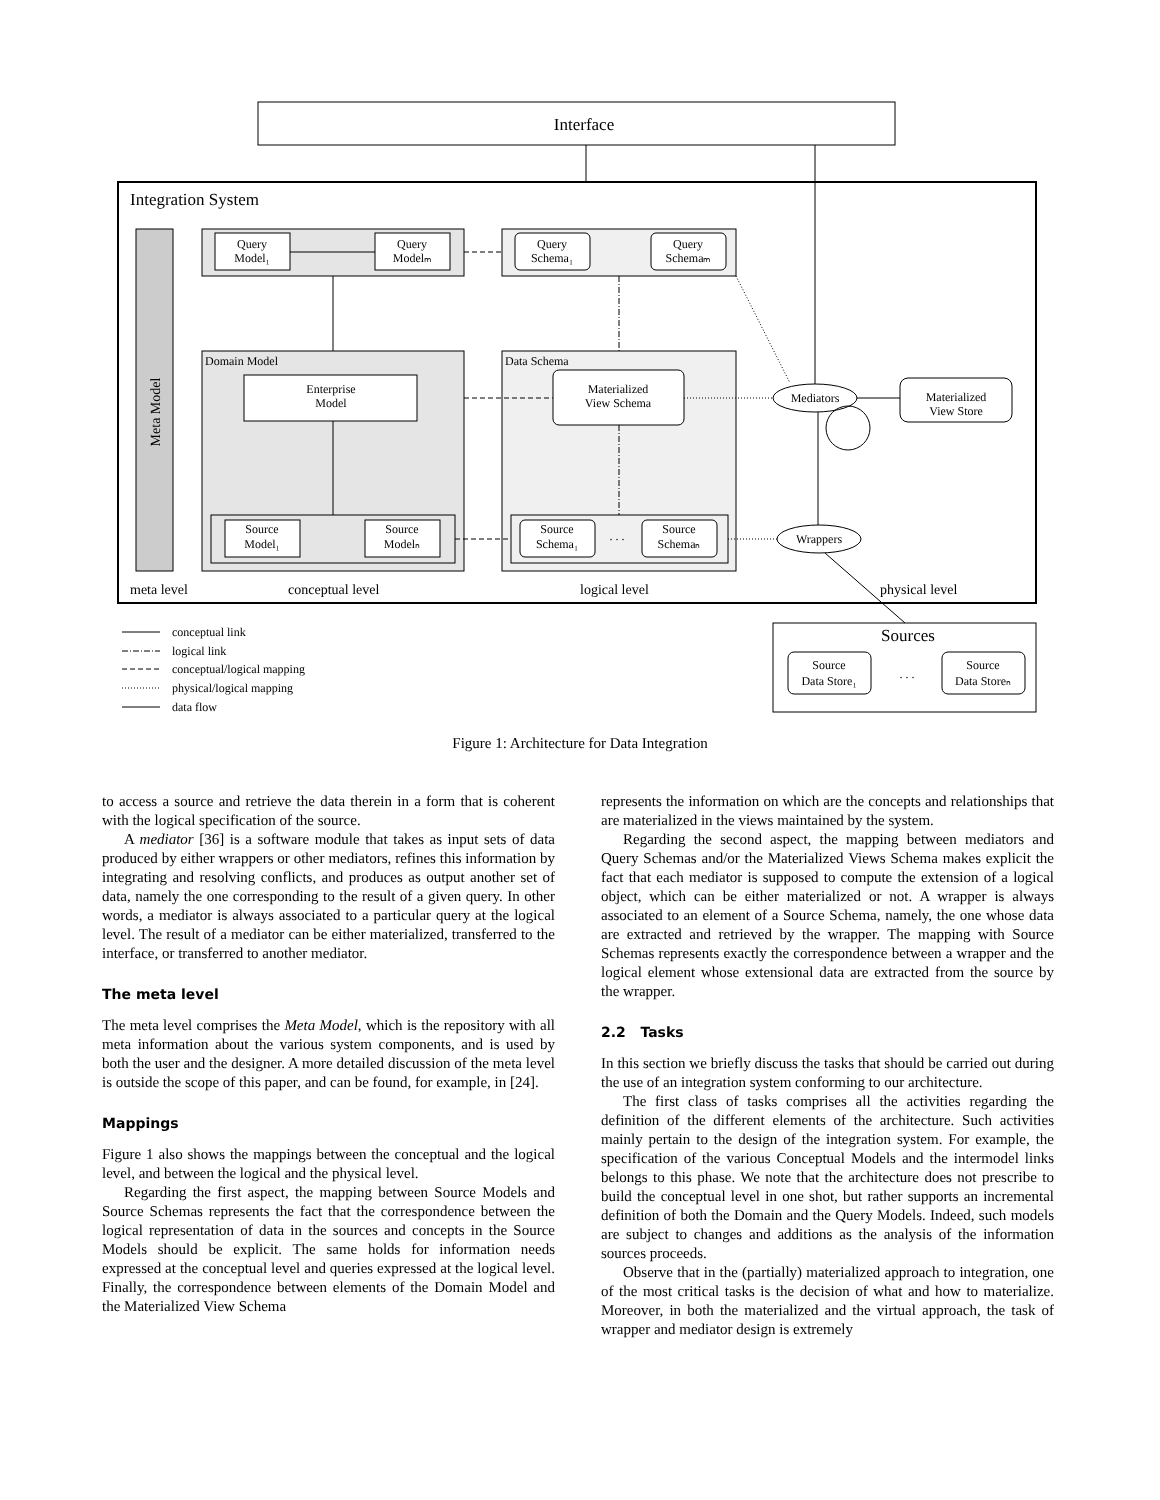Interface
Integration System
Meta Model
Query
Model₁
Query
Modelₘ
Query
Schema₁
Query
Schemaₘ
Domain Model
Enterprise
Model
Source
Model₁
Source
Modelₙ
Data Schema
Materialized
View Schema
Source
Schema₁
Source
Schemaₙ
. . .
Mediators
Materialized
View Store
Wrappers
meta level
conceptual level
logical level
physical level
Sources
Source
Data Store₁
. . .
Source
Data Storeₙ
conceptual link
logical link
conceptual/logical mapping
physical/logical mapping
data flow
Figure 1: Architecture for Data Integration
to access a source and retrieve the data therein in a form that is coherent with the logical specification of the source.
A mediator [36] is a software module that takes as input sets of data produced by either wrappers or other mediators, refines this information by integrating and resolving conflicts, and produces as output another set of data, namely the one corresponding to the result of a given query. In other words, a mediator is always associated to a particular query at the logical level. The result of a mediator can be either materialized, transferred to the interface, or transferred to another mediator.
The meta level
The meta level comprises the Meta Model, which is the repository with all meta information about the various system components, and is used by both the user and the designer. A more detailed discussion of the meta level is outside the scope of this paper, and can be found, for example, in [24].
Mappings
Figure 1 also shows the mappings between the conceptual and the logical level, and between the logical and the physical level.
Regarding the first aspect, the mapping between Source Models and Source Schemas represents the fact that the correspondence between the logical representation of data in the sources and concepts in the Source Models should be explicit. The same holds for information needs expressed at the conceptual level and queries expressed at the logical level. Finally, the correspondence between elements of the Domain Model and the Materialized View Schema
represents the information on which are the concepts and relationships that are materialized in the views maintained by the system.
Regarding the second aspect, the mapping between mediators and Query Schemas and/or the Materialized Views Schema makes explicit the fact that each mediator is supposed to compute the extension of a logical object, which can be either materialized or not. A wrapper is always associated to an element of a Source Schema, namely, the one whose data are extracted and retrieved by the wrapper. The mapping with Source Schemas represents exactly the correspondence between a wrapper and the logical element whose extensional data are extracted from the source by the wrapper.
2.2 Tasks
In this section we briefly discuss the tasks that should be carried out during the use of an integration system conforming to our architecture.
The first class of tasks comprises all the activities regarding the definition of the different elements of the architecture. Such activities mainly pertain to the design of the integration system. For example, the specification of the various Conceptual Models and the intermodel links belongs to this phase. We note that the architecture does not prescribe to build the conceptual level in one shot, but rather supports an incremental definition of both the Domain and the Query Models. Indeed, such models are subject to changes and additions as the analysis of the information sources proceeds.
Observe that in the (partially) materialized approach to integration, one of the most critical tasks is the decision of what and how to materialize. Moreover, in both the materialized and the virtual approach, the task of wrapper and mediator design is extremely